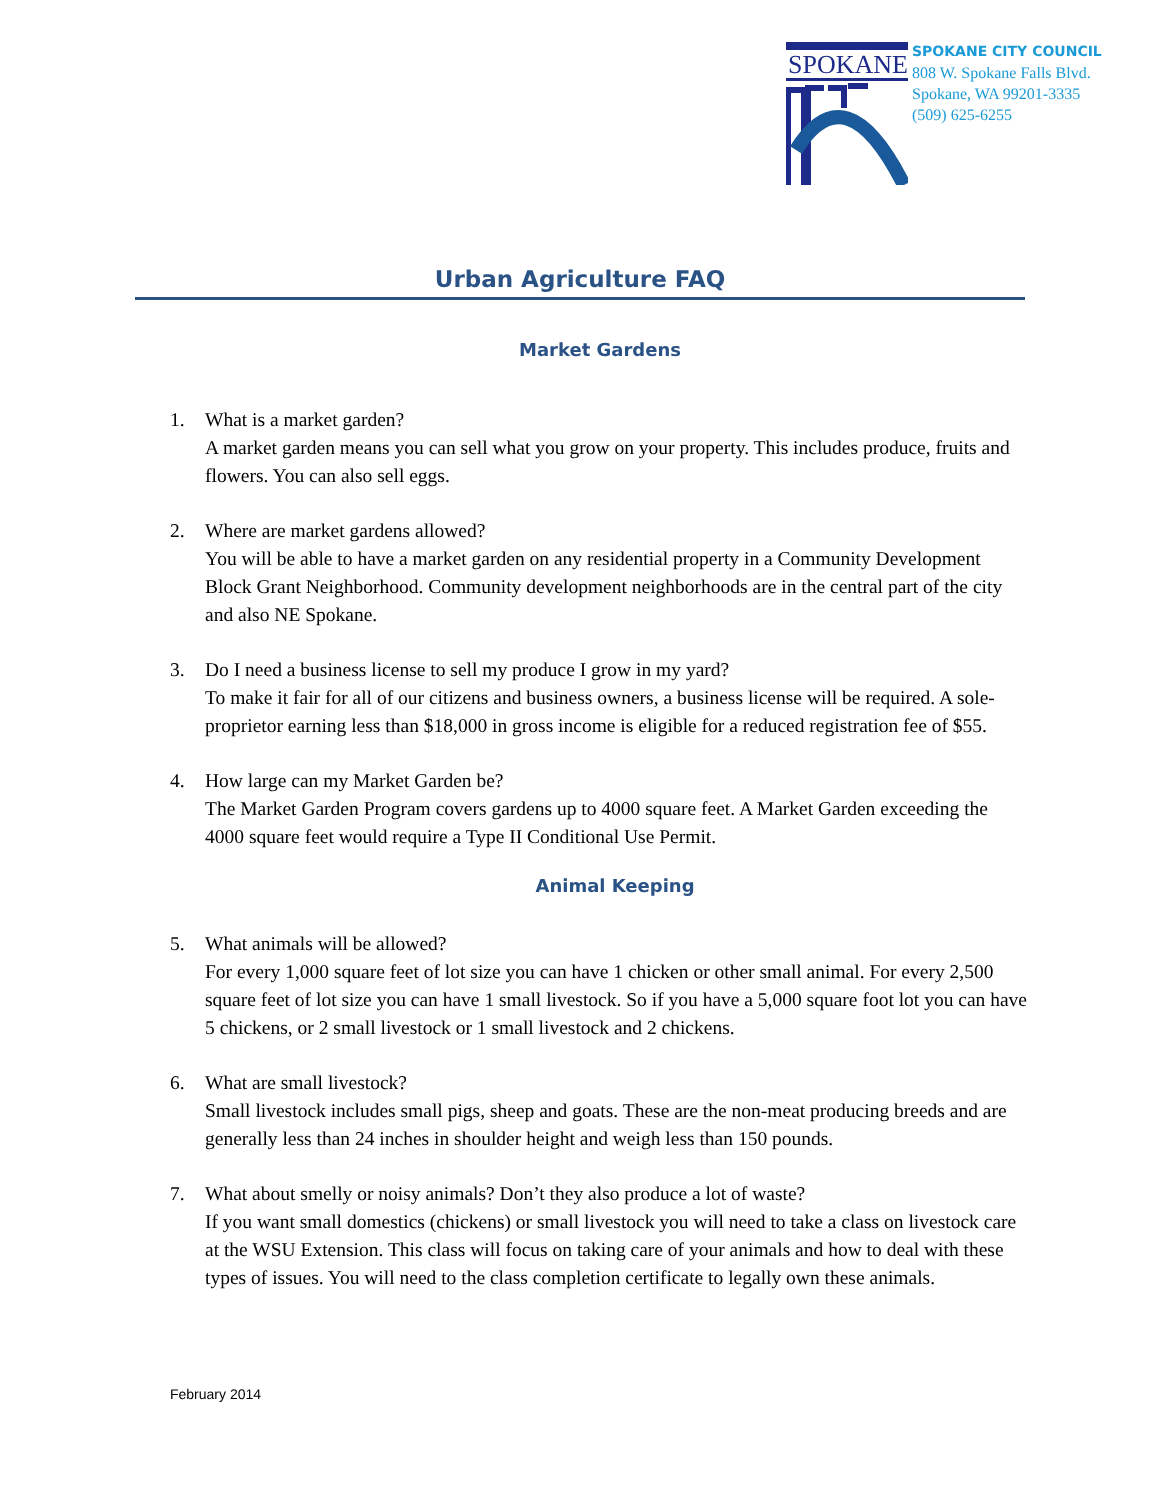SPOKANE
SPOKANE CITY COUNCIL
808 W. Spokane Falls Blvd.
Spokane, WA 99201-3335
(509) 625-6255
Urban Agriculture FAQ
Market Gardens
1. What is a market garden?
A market garden means you can sell what you grow on your property. This includes produce, fruits and flowers. You can also sell eggs.
2. Where are market gardens allowed?
You will be able to have a market garden on any residential property in a Community Development Block Grant Neighborhood. Community development neighborhoods are in the central part of the city and also NE Spokane.
3. Do I need a business license to sell my produce I grow in my yard?
To make it fair for all of our citizens and business owners, a business license will be required. A sole-proprietor earning less than $18,000 in gross income is eligible for a reduced registration fee of $55.
4. How large can my Market Garden be?
The Market Garden Program covers gardens up to 4000 square feet. A Market Garden exceeding the 4000 square feet would require a Type II Conditional Use Permit.
Animal Keeping
5. What animals will be allowed?
For every 1,000 square feet of lot size you can have 1 chicken or other small animal. For every 2,500 square feet of lot size you can have 1 small livestock. So if you have a 5,000 square foot lot you can have 5 chickens, or 2 small livestock or 1 small livestock and 2 chickens.
6. What are small livestock?
Small livestock includes small pigs, sheep and goats. These are the non-meat producing breeds and are generally less than 24 inches in shoulder height and weigh less than 150 pounds.
7. What about smelly or noisy animals? Don’t they also produce a lot of waste?
If you want small domestics (chickens) or small livestock you will need to take a class on livestock care at the WSU Extension. This class will focus on taking care of your animals and how to deal with these types of issues. You will need to the class completion certificate to legally own these animals.
February 2014